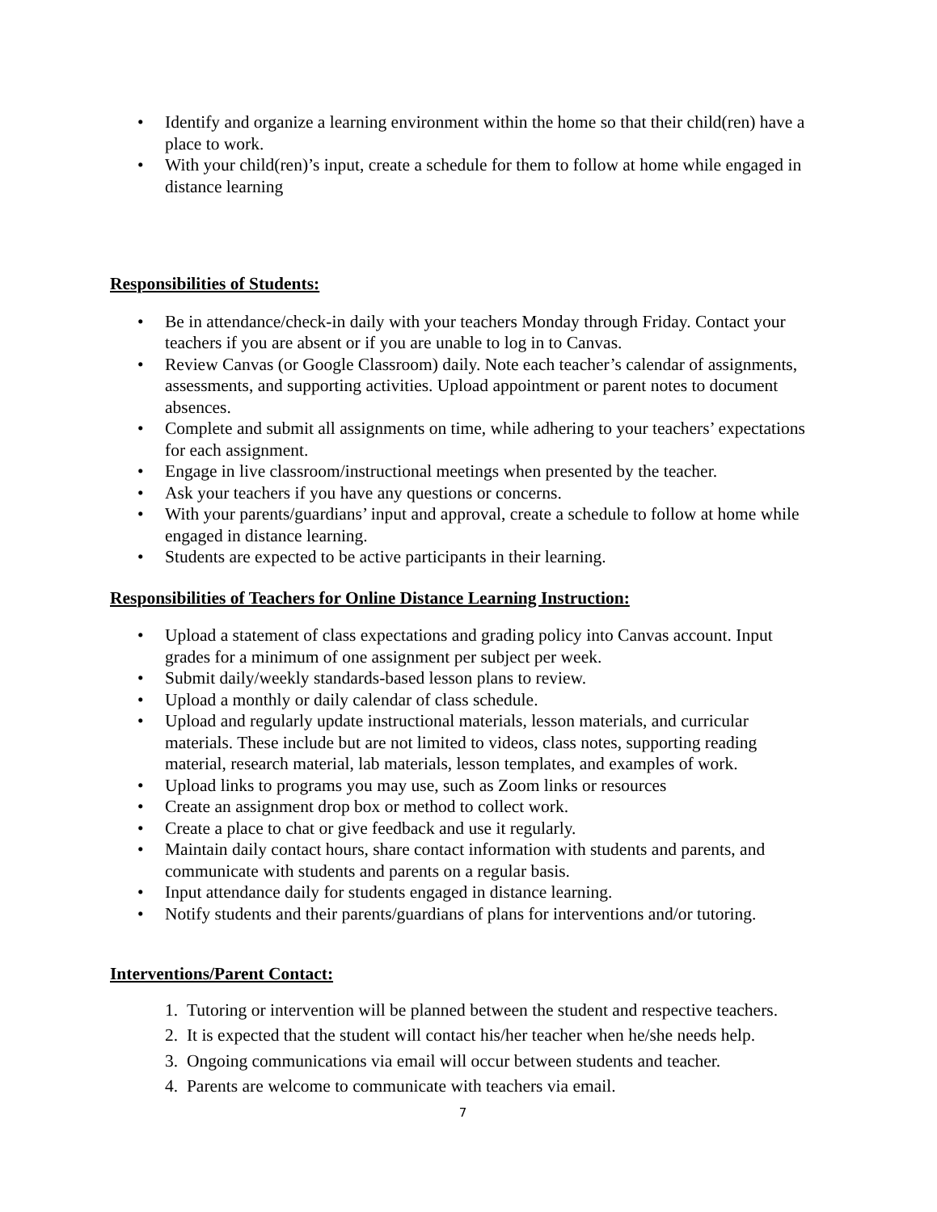• Identify and organize a learning environment within the home so that their child(ren) have a place to work.
• With your child(ren)’s input, create a schedule for them to follow at home while engaged in distance learning
Responsibilities of Students:
• Be in attendance/check-in daily with your teachers Monday through Friday. Contact your teachers if you are absent or if you are unable to log in to Canvas.
• Review Canvas (or Google Classroom) daily. Note each teacher’s calendar of assignments, assessments, and supporting activities. Upload appointment or parent notes to document absences.
• Complete and submit all assignments on time, while adhering to your teachers’ expectations for each assignment.
• Engage in live classroom/instructional meetings when presented by the teacher.
• Ask your teachers if you have any questions or concerns.
• With your parents/guardians’ input and approval, create a schedule to follow at home while engaged in distance learning.
• Students are expected to be active participants in their learning.
Responsibilities of Teachers for Online Distance Learning Instruction:
• Upload a statement of class expectations and grading policy into Canvas account. Input grades for a minimum of one assignment per subject per week.
• Submit daily/weekly standards-based lesson plans to review.
• Upload a monthly or daily calendar of class schedule.
• Upload and regularly update instructional materials, lesson materials, and curricular materials. These include but are not limited to videos, class notes, supporting reading material, research material, lab materials, lesson templates, and examples of work.
• Upload links to programs you may use, such as Zoom links or resources
• Create an assignment drop box or method to collect work.
• Create a place to chat or give feedback and use it regularly.
• Maintain daily contact hours, share contact information with students and parents, and communicate with students and parents on a regular basis.
• Input attendance daily for students engaged in distance learning.
• Notify students and their parents/guardians of plans for interventions and/or tutoring.
Interventions/Parent Contact:
1. Tutoring or intervention will be planned between the student and respective teachers.
2. It is expected that the student will contact his/her teacher when he/she needs help.
3. Ongoing communications via email will occur between students and teacher.
4. Parents are welcome to communicate with teachers via email.
7